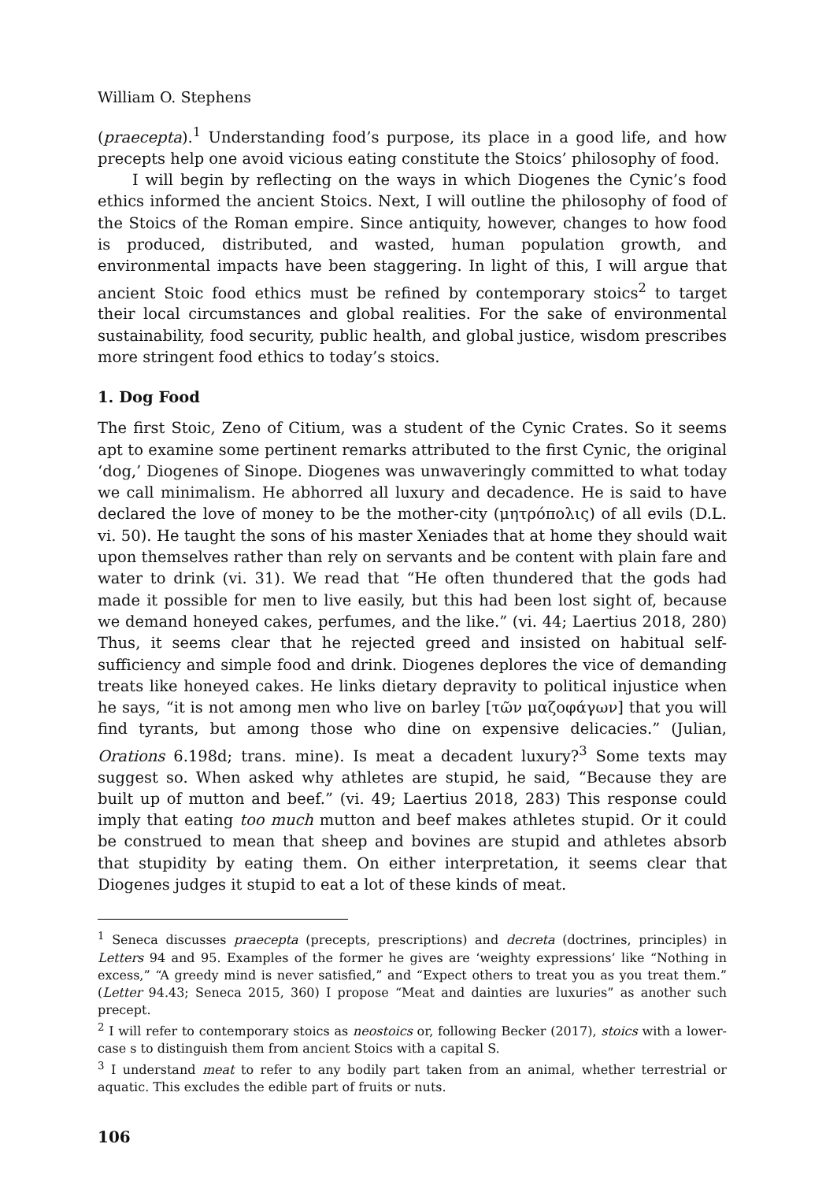William O. Stephens
(praecepta).<sup>1</sup> Understanding food’s purpose, its place in a good life, and how precepts help one avoid vicious eating constitute the Stoics’ philosophy of food.
I will begin by reflecting on the ways in which Diogenes the Cynic’s food ethics informed the ancient Stoics. Next, I will outline the philosophy of food of the Stoics of the Roman empire. Since antiquity, however, changes to how food is produced, distributed, and wasted, human population growth, and environmental impacts have been staggering. In light of this, I will argue that ancient Stoic food ethics must be refined by contemporary stoics<sup>2</sup> to target their local circumstances and global realities. For the sake of environmental sustainability, food security, public health, and global justice, wisdom prescribes more stringent food ethics to today’s stoics.
1. Dog Food
The first Stoic, Zeno of Citium, was a student of the Cynic Crates. So it seems apt to examine some pertinent remarks attributed to the first Cynic, the original ‘dog,’ Diogenes of Sinope. Diogenes was unwaveringly committed to what today we call minimalism. He abhorred all luxury and decadence. He is said to have declared the love of money to be the mother-city (μητρόπολις) of all evils (D.L. vi. 50). He taught the sons of his master Xeniades that at home they should wait upon themselves rather than rely on servants and be content with plain fare and water to drink (vi. 31). We read that “He often thundered that the gods had made it possible for men to live easily, but this had been lost sight of, because we demand honeyed cakes, perfumes, and the like.” (vi. 44; Laertius 2018, 280) Thus, it seems clear that he rejected greed and insisted on habitual self-sufficiency and simple food and drink. Diogenes deplores the vice of demanding treats like honeyed cakes. He links dietary depravity to political injustice when he says, “it is not among men who live on barley [τῶν μαζοφάγων] that you will find tyrants, but among those who dine on expensive delicacies.” (Julian, Orations 6.198d; trans. mine). Is meat a decadent luxury?<sup>3</sup> Some texts may suggest so. When asked why athletes are stupid, he said, “Because they are built up of mutton and beef.” (vi. 49; Laertius 2018, 283) This response could imply that eating too much mutton and beef makes athletes stupid. Or it could be construed to mean that sheep and bovines are stupid and athletes absorb that stupidity by eating them. On either interpretation, it seems clear that Diogenes judges it stupid to eat a lot of these kinds of meat.
<sup>1</sup> Seneca discusses praecepta (precepts, prescriptions) and decreta (doctrines, principles) in Letters 94 and 95. Examples of the former he gives are ‘weighty expressions’ like “Nothing in excess,” “A greedy mind is never satisfied,” and “Expect others to treat you as you treat them.” (Letter 94.43; Seneca 2015, 360) I propose “Meat and dainties are luxuries” as another such precept.
<sup>2</sup> I will refer to contemporary stoics as neostoics or, following Becker (2017), stoics with a lower-case s to distinguish them from ancient Stoics with a capital S.
<sup>3</sup> I understand meat to refer to any bodily part taken from an animal, whether terrestrial or aquatic. This excludes the edible part of fruits or nuts.
106